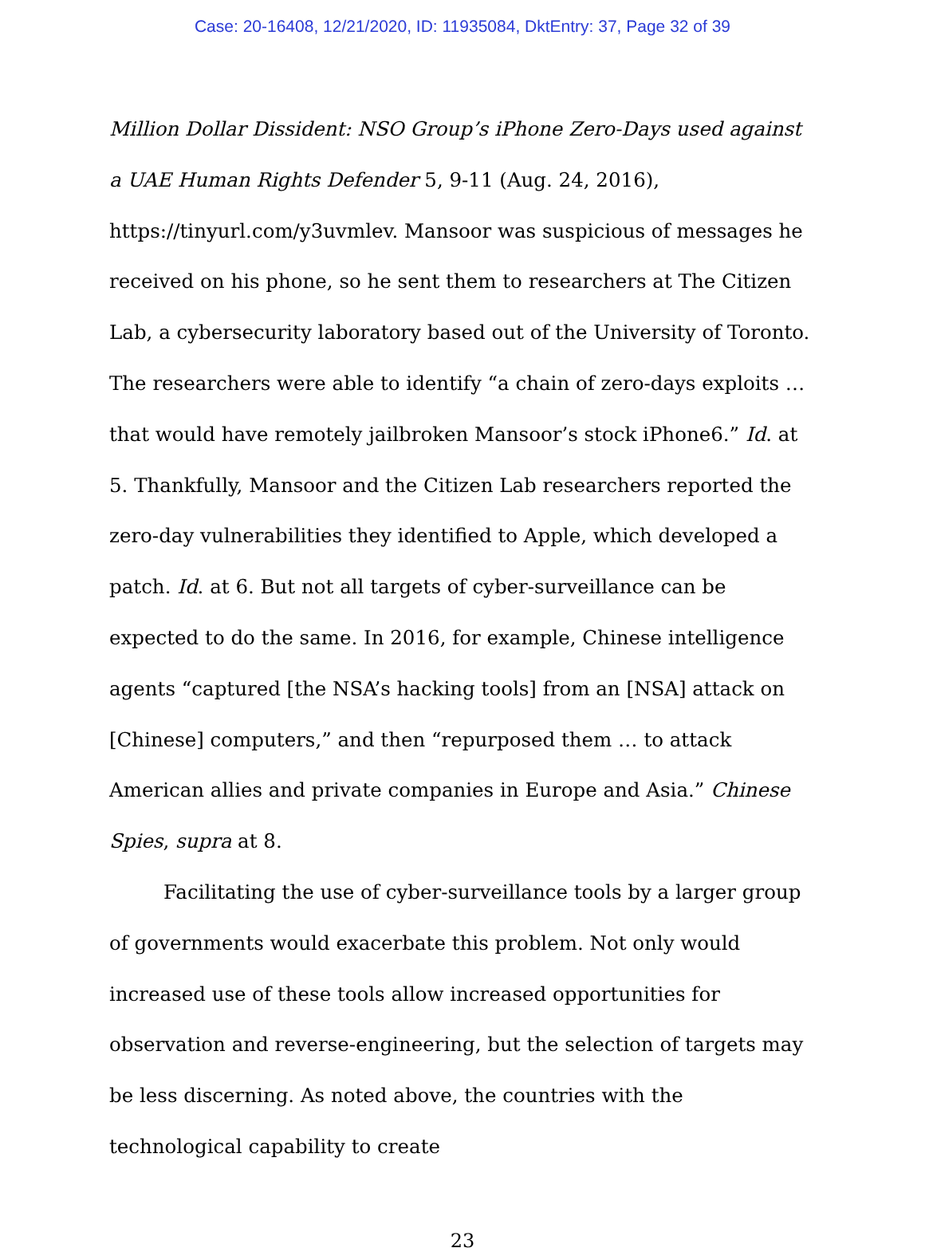Case: 20-16408, 12/21/2020, ID: 11935084, DktEntry: 37, Page 32 of 39
Million Dollar Dissident: NSO Group’s iPhone Zero-Days used against a UAE Human Rights Defender 5, 9-11 (Aug. 24, 2016),
https://tinyurl.com/y3uvmlev. Mansoor was suspicious of messages he received on his phone, so he sent them to researchers at The Citizen Lab, a cybersecurity laboratory based out of the University of Toronto. The researchers were able to identify “a chain of zero-days exploits … that would have remotely jailbroken Mansoor’s stock iPhone6.” Id. at 5. Thankfully, Mansoor and the Citizen Lab researchers reported the zero-day vulnerabilities they identified to Apple, which developed a patch. Id. at 6. But not all targets of cyber-surveillance can be expected to do the same. In 2016, for example, Chinese intelligence agents “captured [the NSA’s hacking tools] from an [NSA] attack on [Chinese] computers,” and then “repurposed them … to attack American allies and private companies in Europe and Asia.” Chinese Spies, supra at 8.
Facilitating the use of cyber-surveillance tools by a larger group of governments would exacerbate this problem. Not only would increased use of these tools allow increased opportunities for observation and reverse-engineering, but the selection of targets may be less discerning. As noted above, the countries with the technological capability to create
23